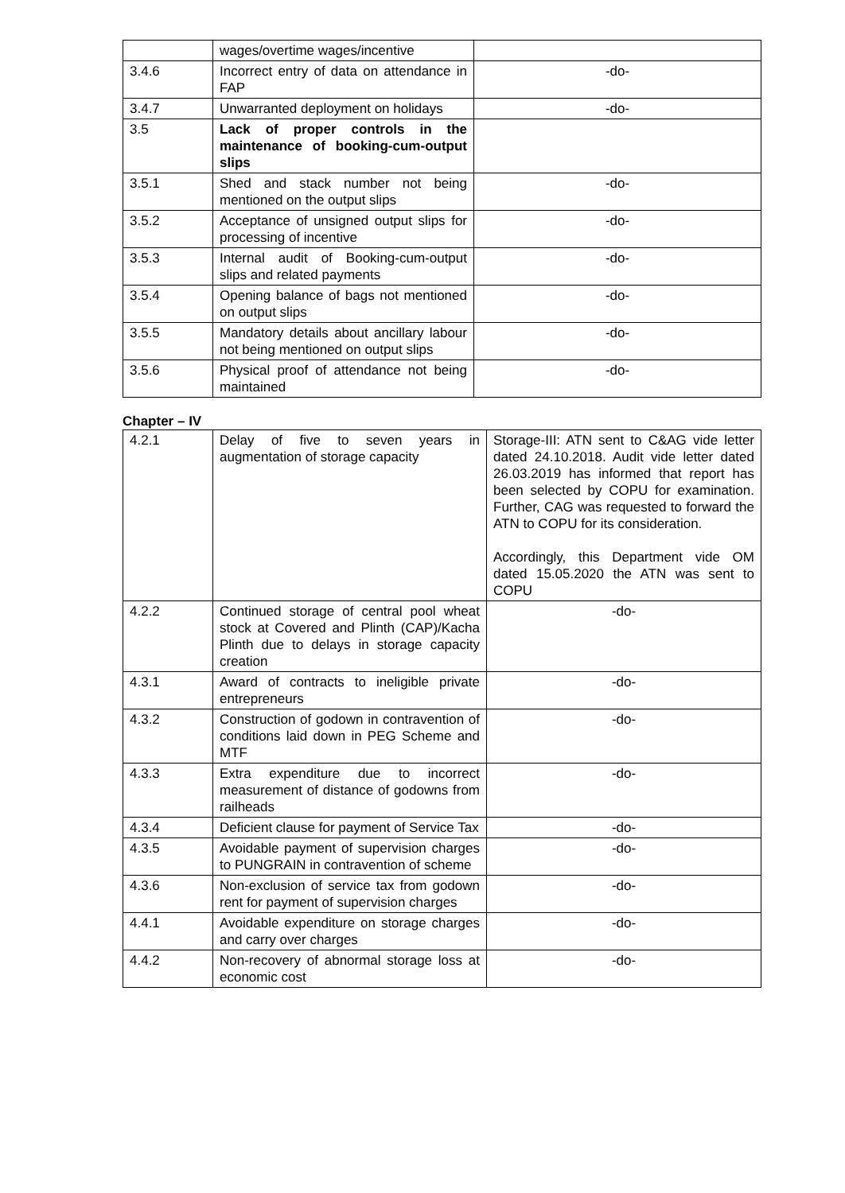| | wages/overtime wages/incentive | |
| 3.4.6 | Incorrect entry of data on attendance in FAP | -do- |
| 3.4.7 | Unwarranted deployment on holidays | -do- |
| 3.5 | Lack of proper controls in the maintenance of booking-cum-output slips | |
| 3.5.1 | Shed and stack number not being mentioned on the output slips | -do- |
| 3.5.2 | Acceptance of unsigned output slips for processing of incentive | -do- |
| 3.5.3 | Internal audit of Booking-cum-output slips and related payments | -do- |
| 3.5.4 | Opening balance of bags not mentioned on output slips | -do- |
| 3.5.5 | Mandatory details about ancillary labour not being mentioned on output slips | -do- |
| 3.5.6 | Physical proof of attendance not being maintained | -do- |
Chapter – IV
| 4.2.1 | Delay of five to seven years in augmentation of storage capacity | Storage-III: ATN sent to C&AG vide letter dated 24.10.2018. Audit vide letter dated 26.03.2019 has informed that report has been selected by COPU for examination. Further, CAG was requested to forward the ATN to COPU for its consideration. Accordingly, this Department vide OM dated 15.05.2020 the ATN was sent to COPU |
| 4.2.2 | Continued storage of central pool wheat stock at Covered and Plinth (CAP)/Kacha Plinth due to delays in storage capacity creation | -do- |
| 4.3.1 | Award of contracts to ineligible private entrepreneurs | -do- |
| 4.3.2 | Construction of godown in contravention of conditions laid down in PEG Scheme and MTF | -do- |
| 4.3.3 | Extra expenditure due to incorrect measurement of distance of godowns from railheads | -do- |
| 4.3.4 | Deficient clause for payment of Service Tax | -do- |
| 4.3.5 | Avoidable payment of supervision charges to PUNGRAIN in contravention of scheme | -do- |
| 4.3.6 | Non-exclusion of service tax from godown rent for payment of supervision charges | -do- |
| 4.4.1 | Avoidable expenditure on storage charges and carry over charges | -do- |
| 4.4.2 | Non-recovery of abnormal storage loss at economic cost | -do- |